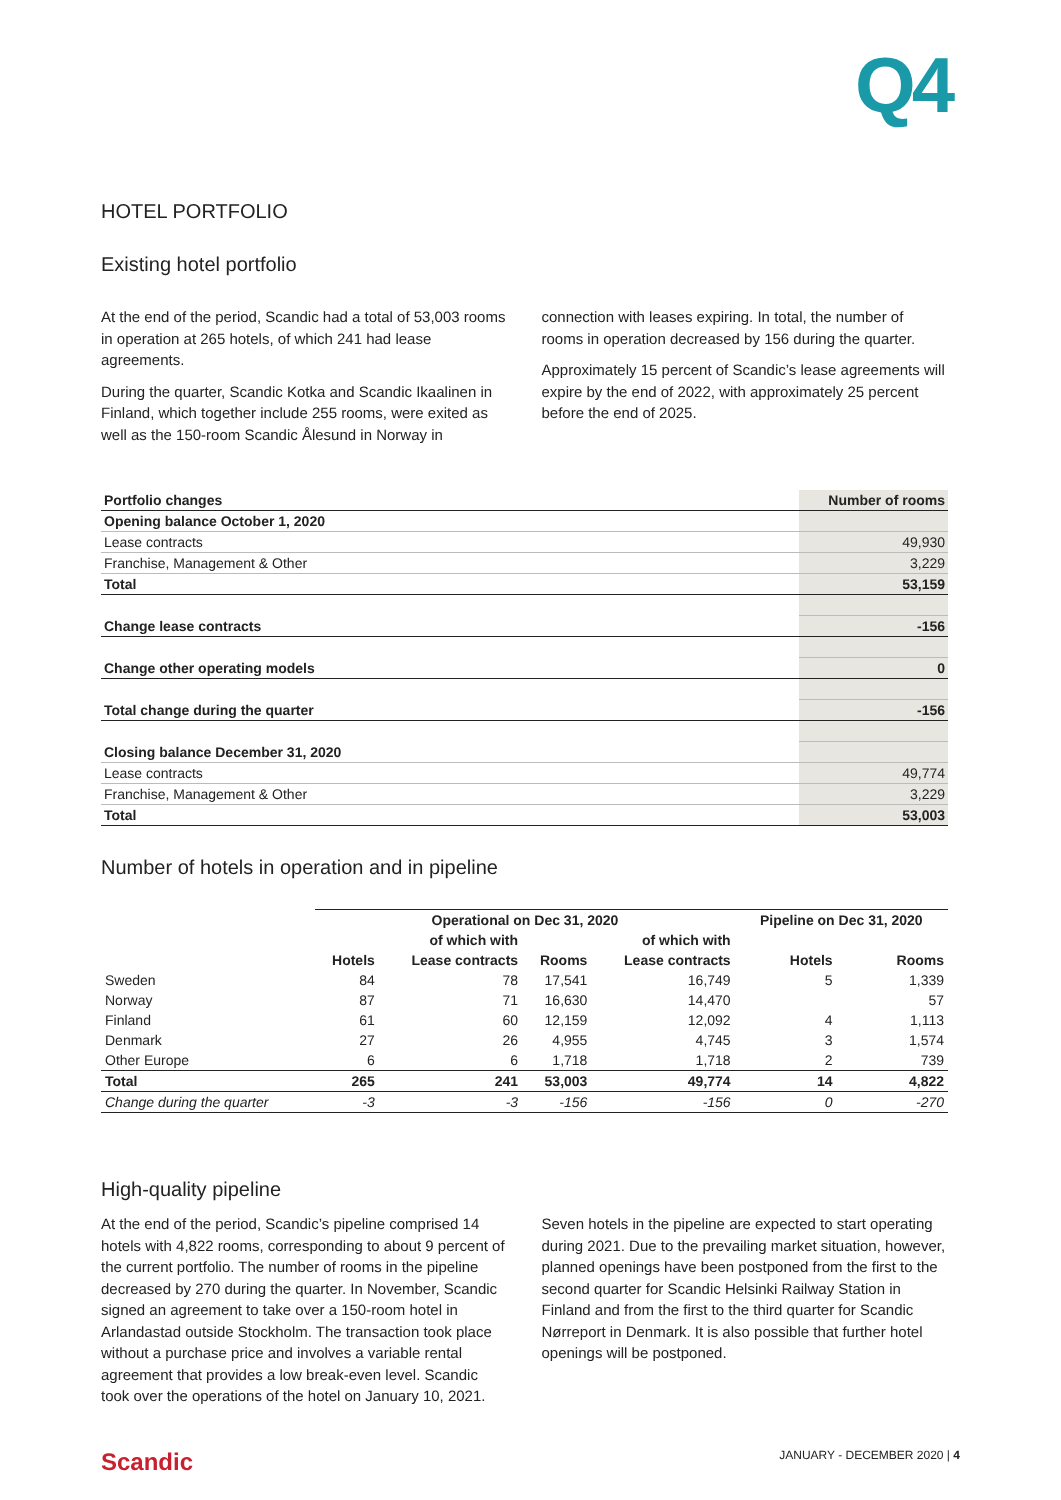Q4
HOTEL PORTFOLIO
Existing hotel portfolio
At the end of the period, Scandic had a total of 53,003 rooms in operation at 265 hotels, of which 241 had lease agreements.
During the quarter, Scandic Kotka and Scandic Ikaalinen in Finland, which together include 255 rooms, were exited as well as the 150-room Scandic Ålesund in Norway in
connection with leases expiring. In total, the number of rooms in operation decreased by 156 during the quarter.
Approximately 15 percent of Scandic’s lease agreements will expire by the end of 2022, with approximately 25 percent before the end of 2025.
| Portfolio changes | Number of rooms |
| Opening balance October 1, 2020 | |
| Lease contracts | 49,930 |
| Franchise, Management & Other | 3,229 |
| Total | 53,159 |
| Change lease contracts | -156 |
| Change other operating models | 0 |
| Total change during the quarter | -156 |
| Closing balance December 31, 2020 | |
| Lease contracts | 49,774 |
| Franchise, Management & Other | 3,229 |
| Total | 53,003 |
Number of hotels in operation and in pipeline
| | Operational on Dec 31, 2020 | | | | Pipeline on Dec 31, 2020 | |
| --- | --- | --- | --- | --- | --- | --- |
| | | of which with | | of which with | | |
| | Hotels | Lease contracts | Rooms | Lease contracts | Hotels | Rooms |
| Sweden | 84 | 78 | 17,541 | 16,749 | 5 | 1,339 |
| Norway | 87 | 71 | 16,630 | 14,470 | | 57 |
| Finland | 61 | 60 | 12,159 | 12,092 | 4 | 1,113 |
| Denmark | 27 | 26 | 4,955 | 4,745 | 3 | 1,574 |
| Other Europe | 6 | 6 | 1,718 | 1,718 | 2 | 739 |
| Total | 265 | 241 | 53,003 | 49,774 | 14 | 4,822 |
| Change during the quarter | -3 | -3 | -156 | -156 | 0 | -270 |
High-quality pipeline
At the end of the period, Scandic’s pipeline comprised 14 hotels with 4,822 rooms, corresponding to about 9 percent of the current portfolio. The number of rooms in the pipeline decreased by 270 during the quarter. In November, Scandic signed an agreement to take over a 150-room hotel in Arlandastad outside Stockholm. The transaction took place without a purchase price and involves a variable rental agreement that provides a low break-even level. Scandic took over the operations of the hotel on January 10, 2021.
Seven hotels in the pipeline are expected to start operating during 2021. Due to the prevailing market situation, however, planned openings have been postponed from the first to the second quarter for Scandic Helsinki Railway Station in Finland and from the first to the third quarter for Scandic Nørreport in Denmark. It is also possible that further hotel openings will be postponed.
Scandic JANUARY - DECEMBER 2020 | 4